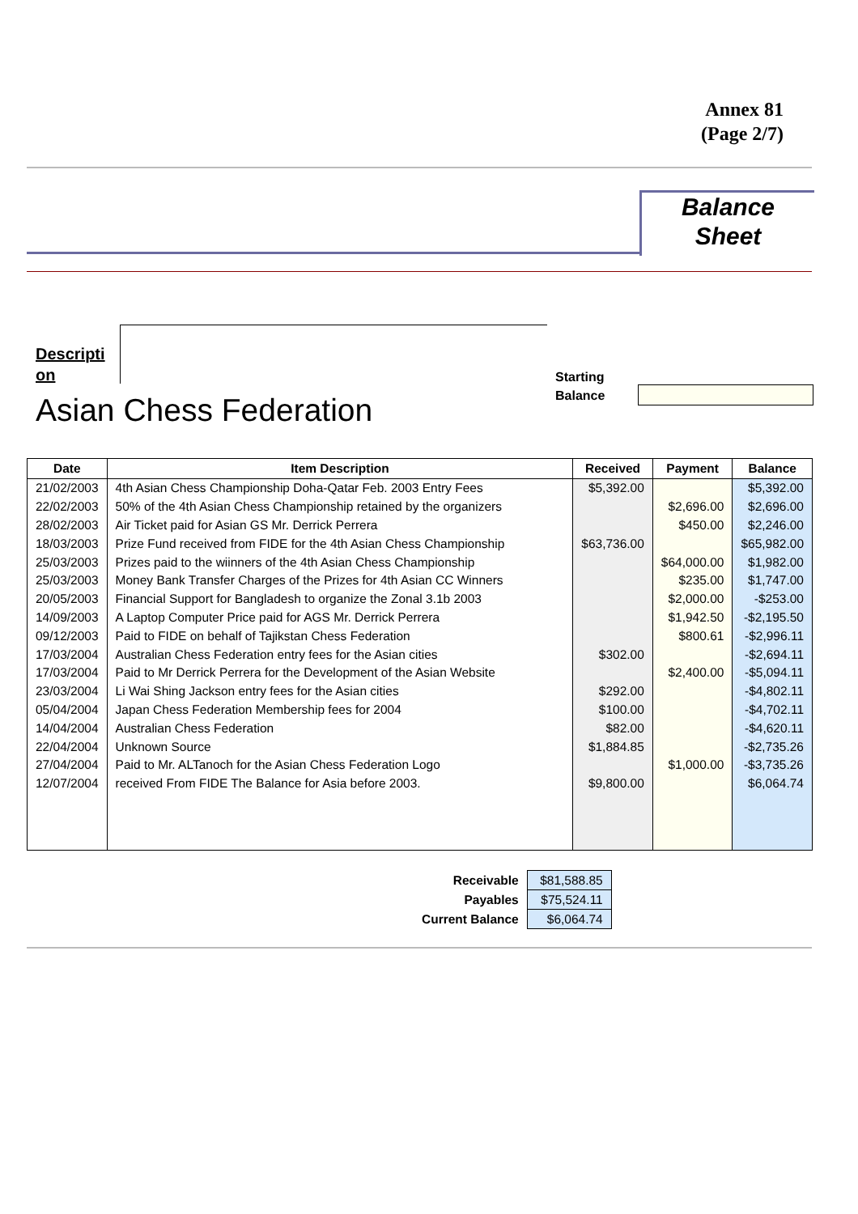Annex 81
(Page 2/7)
Balance
Sheet
Descripti on
Starting
Balance
Asian Chess Federation
| Date | Item Description | Received | Payment | Balance |
| --- | --- | --- | --- | --- |
| 21/02/2003 | 4th Asian Chess Championship Doha-Qatar Feb. 2003 Entry Fees | $5,392.00 | | $5,392.00 |
| 22/02/2003 | 50% of the 4th Asian Chess Championship retained by the organizers | | $2,696.00 | $2,696.00 |
| 28/02/2003 | Air Ticket paid for Asian GS Mr. Derrick Perrera | | $450.00 | $2,246.00 |
| 18/03/2003 | Prize Fund received from FIDE for the 4th Asian Chess Championship | $63,736.00 | | $65,982.00 |
| 25/03/2003 | Prizes paid to the wiinners of the 4th Asian Chess Championship | | $64,000.00 | $1,982.00 |
| 25/03/2003 | Money Bank Transfer Charges of the Prizes for 4th Asian CC Winners | | $235.00 | $1,747.00 |
| 20/05/2003 | Financial Support for Bangladesh to organize the Zonal 3.1b 2003 | | $2,000.00 | -$253.00 |
| 14/09/2003 | A Laptop Computer Price paid for AGS Mr. Derrick Perrera | | $1,942.50 | -$2,195.50 |
| 09/12/2003 | Paid to FIDE on behalf of Tajikstan Chess Federation | | $800.61 | -$2,996.11 |
| 17/03/2004 | Australian Chess Federation entry fees for the Asian cities | $302.00 | | -$2,694.11 |
| 17/03/2004 | Paid to Mr Derrick Perrera for the Development of the Asian Website | | $2,400.00 | -$5,094.11 |
| 23/03/2004 | Li Wai Shing Jackson entry fees for the Asian cities | $292.00 | | -$4,802.11 |
| 05/04/2004 | Japan Chess Federation Membership fees for 2004 | $100.00 | | -$4,702.11 |
| 14/04/2004 | Australian Chess Federation | $82.00 | | -$4,620.11 |
| 22/04/2004 | Unknown Source | $1,884.85 | | -$2,735.26 |
| 27/04/2004 | Paid to Mr. ALTanoch for the Asian Chess Federation Logo | | $1,000.00 | -$3,735.26 |
| 12/07/2004 | received From FIDE The Balance for Asia before 2003. | $9,800.00 | | $6,064.74 |
| Receivable | $81,588.85 |
| Payables | $75,524.11 |
| Current Balance | $6,064.74 |